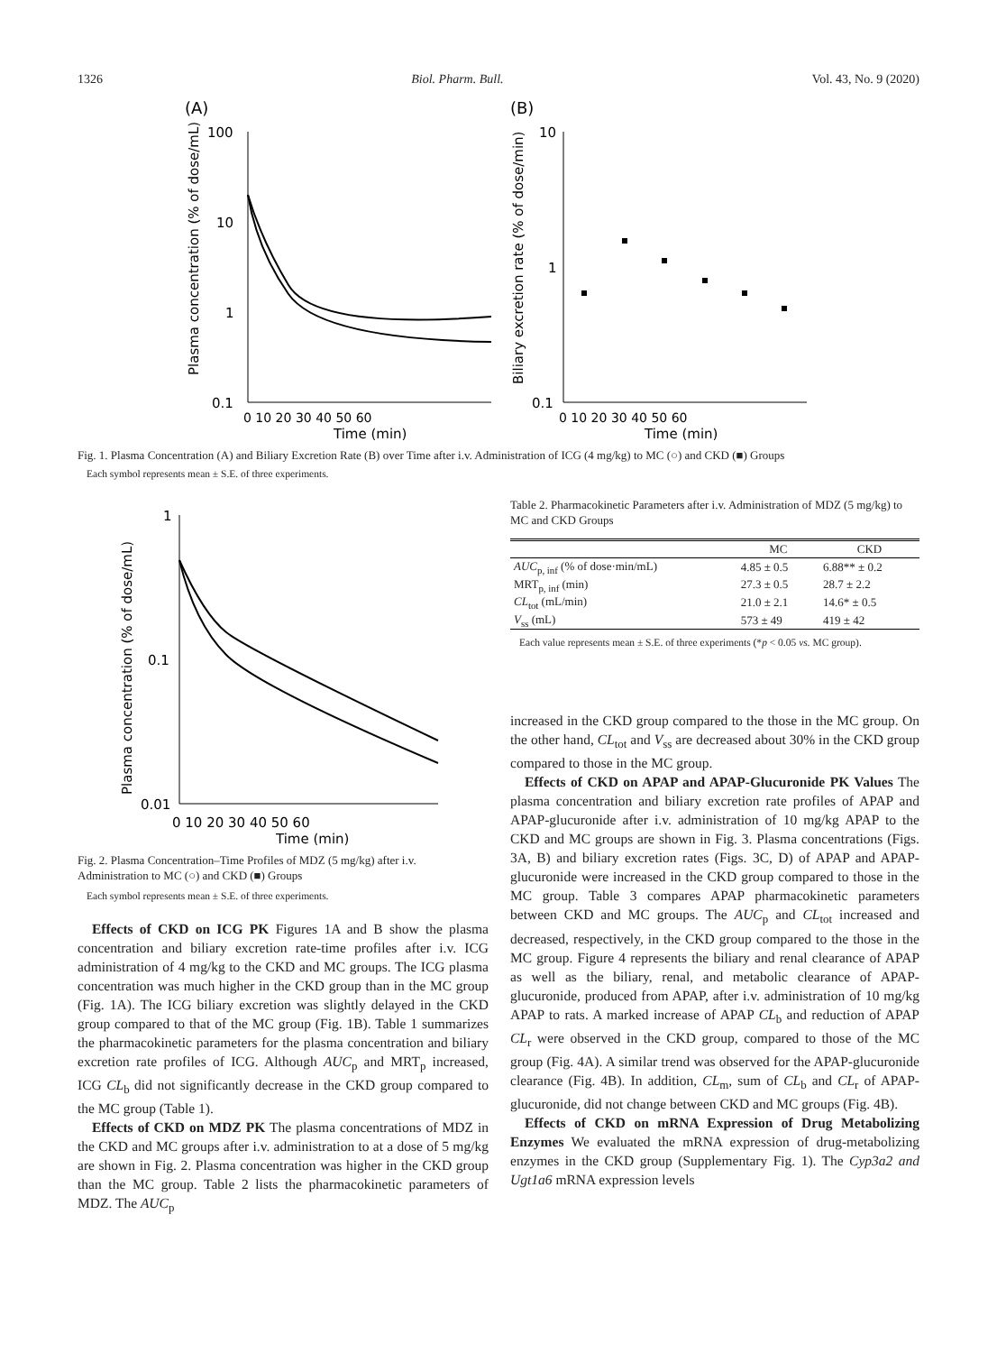1326 Biol. Pharm. Bull. Vol. 43, No. 9 (2020)
(A)
(B)
100
10
1
0.1
0 10 20 30 40 50 60
Time (min)
Plasma concentration (% of dose/mL)
10
1
0.1
0 10 20 30 40 50 60
Time (min)
Biliary excretion rate (% of dose/min)
Fig. 1. Plasma Concentration (A) and Biliary Excretion Rate (B) over Time after i.v. Administration of ICG (4 mg/kg) to MC (○) and CKD (■) Groups
Each symbol represents mean ± S.E. of three experiments.
1
0.1
0.01
0 10 20 30 40 50 60
Time (min)
Plasma concentration (% of dose/mL)
Fig. 2. Plasma Concentration–Time Profiles of MDZ (5 mg/kg) after i.v. Administration to MC (○) and CKD (■) Groups
Each symbol represents mean ± S.E. of three experiments.
Effects of CKD on ICG PK Figures 1A and B show the plasma concentration and biliary excretion rate-time profiles after i.v. ICG administration of 4 mg/kg to the CKD and MC groups. The ICG plasma concentration was much higher in the CKD group than in the MC group (Fig. 1A). The ICG biliary excretion was slightly delayed in the CKD group compared to that of the MC group (Fig. 1B). Table 1 summarizes the pharmacokinetic parameters for the plasma concentration and biliary excretion rate profiles of ICG. Although AUC<sub>p</sub> and MRT<sub>p</sub> increased, ICG CL<sub>b</sub> did not significantly decrease in the CKD group compared to the MC group (Table 1).
Effects of CKD on MDZ PK The plasma concentrations of MDZ in the CKD and MC groups after i.v. administration to at a dose of 5 mg/kg are shown in Fig. 2. Plasma concentration was higher in the CKD group than the MC group. Table 2 lists the pharmacokinetic parameters of MDZ. The AUC<sub>p</sub>
Table 2. Pharmacokinetic Parameters after i.v. Administration of MDZ (5 mg/kg) to MC and CKD Groups
| | MC | CKD |
| --- | --- | --- |
| AUC<sub>p, inf</sub> (% of dose·min/mL) | 4.85 ± 0.5 | 6.88** ± 0.2 |
| MRT<sub>p, inf</sub> (min) | 27.3 ± 0.5 | 28.7 ± 2.2 |
| CL<sub>tot</sub> (mL/min) | 21.0 ± 2.1 | 14.6* ± 0.5 |
| V<sub>ss</sub> (mL) | 573 ± 49 | 419 ± 42 |
Each value represents mean ± S.E. of three experiments (*p < 0.05 vs. MC group).
increased in the CKD group compared to the those in the MC group. On the other hand, CL<sub>tot</sub> and V<sub>ss</sub> are decreased about 30% in the CKD group compared to those in the MC group.
Effects of CKD on APAP and APAP-Glucuronide PK Values The plasma concentration and biliary excretion rate profiles of APAP and APAP-glucuronide after i.v. administration of 10 mg/kg APAP to the CKD and MC groups are shown in Fig. 3. Plasma concentrations (Figs. 3A, B) and biliary excretion rates (Figs. 3C, D) of APAP and APAP-glucuronide were increased in the CKD group compared to those in the MC group. Table 3 compares APAP pharmacokinetic parameters between CKD and MC groups. The AUC<sub>p</sub> and CL<sub>tot</sub> increased and decreased, respectively, in the CKD group compared to the those in the MC group. Figure 4 represents the biliary and renal clearance of APAP as well as the biliary, renal, and metabolic clearance of APAP-glucuronide, produced from APAP, after i.v. administration of 10 mg/kg APAP to rats. A marked increase of APAP CL<sub>b</sub> and reduction of APAP CL<sub>r</sub> were observed in the CKD group, compared to those of the MC group (Fig. 4A). A similar trend was observed for the APAP-glucuronide clearance (Fig. 4B). In addition, CL<sub>m</sub>, sum of CL<sub>b</sub> and CL<sub>r</sub> of APAP-glucuronide, did not change between CKD and MC groups (Fig. 4B).
Effects of CKD on mRNA Expression of Drug Metabolizing Enzymes We evaluated the mRNA expression of drug-metabolizing enzymes in the CKD group (Supplementary Fig. 1). The Cyp3a2 and Ugt1a6 mRNA expression levels